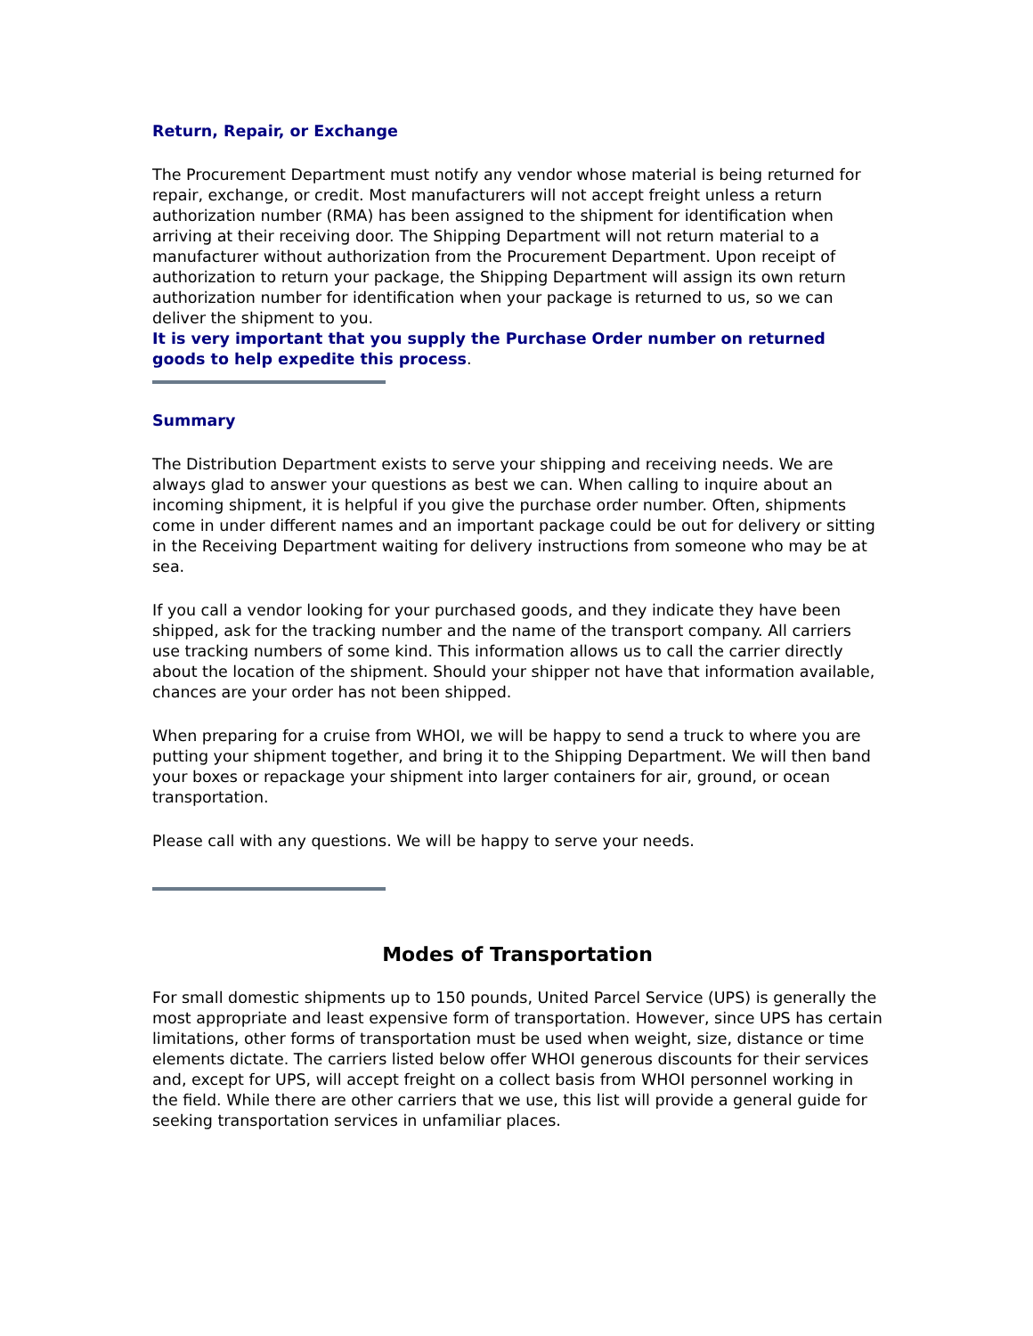Return, Repair, or Exchange
The Procurement Department must notify any vendor whose material is being returned for repair, exchange, or credit. Most manufacturers will not accept freight unless a return authorization number (RMA) has been assigned to the shipment for identification when arriving at their receiving door. The Shipping Department will not return material to a manufacturer without authorization from the Procurement Department. Upon receipt of authorization to return your package, the Shipping Department will assign its own return authorization number for identification when your package is returned to us, so we can deliver the shipment to you.
It is very important that you supply the Purchase Order number on returned goods to help expedite this process.
Summary
The Distribution Department exists to serve your shipping and receiving needs. We are always glad to answer your questions as best we can. When calling to inquire about an incoming shipment, it is helpful if you give the purchase order number. Often, shipments come in under different names and an important package could be out for delivery or sitting in the Receiving Department waiting for delivery instructions from someone who may be at sea.
If you call a vendor looking for your purchased goods, and they indicate they have been shipped, ask for the tracking number and the name of the transport company. All carriers use tracking numbers of some kind. This information allows us to call the carrier directly about the location of the shipment. Should your shipper not have that information available, chances are your order has not been shipped.
When preparing for a cruise from WHOI, we will be happy to send a truck to where you are putting your shipment together, and bring it to the Shipping Department. We will then band your boxes or repackage your shipment into larger containers for air, ground, or ocean transportation.
Please call with any questions. We will be happy to serve your needs.
Modes of Transportation
For small domestic shipments up to 150 pounds, United Parcel Service (UPS) is generally the most appropriate and least expensive form of transportation. However, since UPS has certain limitations, other forms of transportation must be used when weight, size, distance or time elements dictate. The carriers listed below offer WHOI generous discounts for their services and, except for UPS, will accept freight on a collect basis from WHOI personnel working in the field. While there are other carriers that we use, this list will provide a general guide for seeking transportation services in unfamiliar places.